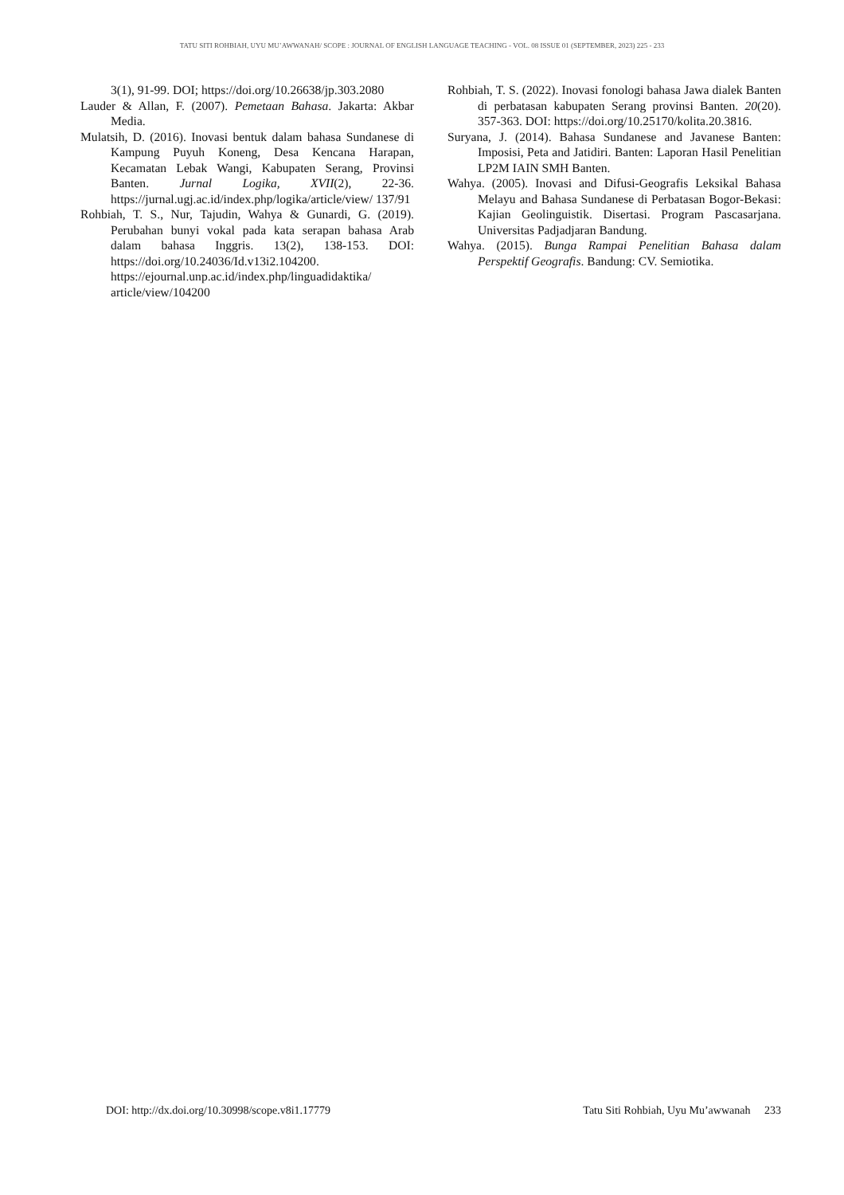TATU SITI ROHBIAH, UYU MU’AWWANAH/ SCOPE : JOURNAL OF ENGLISH LANGUAGE TEACHING - VOL. 08 ISSUE 01 (SEPTEMBER, 2023) 225 - 233
3(1), 91-99. DOI; https://doi.org/10.26638/jp.303.2080
Lauder & Allan, F. (2007). Pemetaan Bahasa. Jakarta: Akbar Media.
Mulatsih, D. (2016). Inovasi bentuk dalam bahasa Sundanese di Kampung Puyuh Koneng, Desa Kencana Harapan, Kecamatan Lebak Wangi, Kabupaten Serang, Provinsi Banten. Jurnal Logika, XVII(2), 22-36. https://jurnal.ugj.ac.id/index.php/logika/article/view/ 137/91
Rohbiah, T. S., Nur, Tajudin, Wahya & Gunardi, G. (2019). Perubahan bunyi vokal pada kata serapan bahasa Arab dalam bahasa Inggris. 13(2), 138-153. DOI: https://doi.org/10.24036/Id.v13i2.104200. https://ejournal.unp.ac.id/index.php/linguadidaktika/ article/view/104200
Rohbiah, T. S. (2022). Inovasi fonologi bahasa Jawa dialek Banten di perbatasan kabupaten Serang provinsi Banten. 20(20). 357-363. DOI: https://doi.org/10.25170/kolita.20.3816.
Suryana, J. (2014). Bahasa Sundanese and Javanese Banten: Imposisi, Peta and Jatidiri. Banten: Laporan Hasil Penelitian LP2M IAIN SMH Banten.
Wahya. (2005). Inovasi and Difusi-Geografis Leksikal Bahasa Melayu and Bahasa Sundanese di Perbatasan Bogor-Bekasi: Kajian Geolinguistik. Disertasi. Program Pascasarjana. Universitas Padjadjaran Bandung.
Wahya. (2015). Bunga Rampai Penelitian Bahasa dalam Perspektif Geografis. Bandung: CV. Semiotika.
DOI: http://dx.doi.org/10.30998/scope.v8i1.17779 Tatu Siti Rohbiah, Uyu Mu’awwanah 233